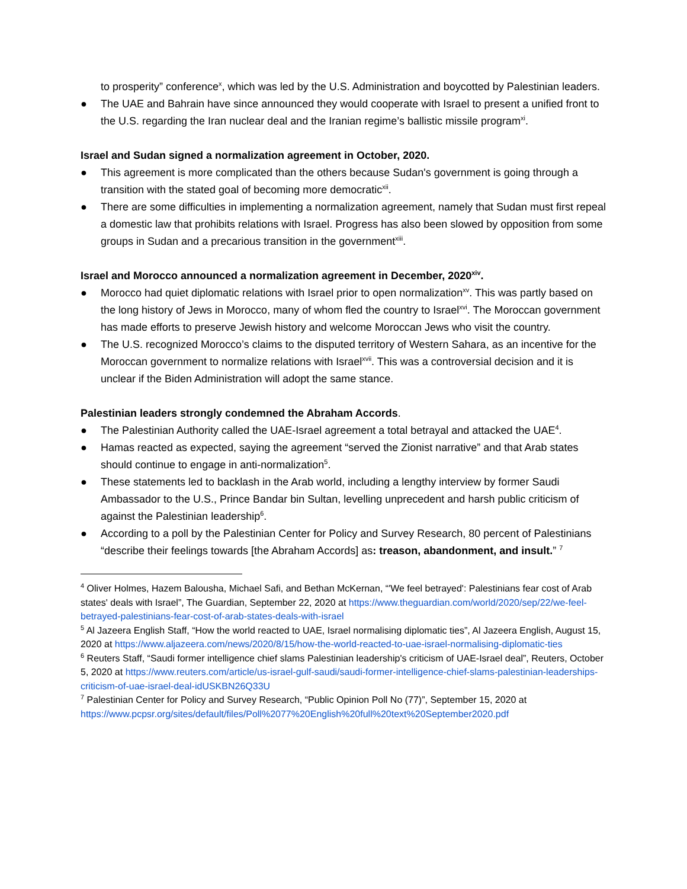to prosperity” conference<sup>x</sup>, which was led by the U.S. Administration and boycotted by Palestinian leaders.
● The UAE and Bahrain have since announced they would cooperate with Israel to present a unified front to the U.S. regarding the Iran nuclear deal and the Iranian regime’s ballistic missile program<sup>xi</sup>.
Israel and Sudan signed a normalization agreement in October, 2020.
● This agreement is more complicated than the others because Sudan's government is going through a transition with the stated goal of becoming more democratic<sup>xii</sup>.
● There are some difficulties in implementing a normalization agreement, namely that Sudan must first repeal a domestic law that prohibits relations with Israel. Progress has also been slowed by opposition from some groups in Sudan and a precarious transition in the government<sup>xiii</sup>.
Israel and Morocco announced a normalization agreement in December, 2020<sup>xiv</sup>.
● Morocco had quiet diplomatic relations with Israel prior to open normalization<sup>xv</sup>. This was partly based on the long history of Jews in Morocco, many of whom fled the country to Israel<sup>xvi</sup>. The Moroccan government has made efforts to preserve Jewish history and welcome Moroccan Jews who visit the country.
● The U.S. recognized Morocco’s claims to the disputed territory of Western Sahara, as an incentive for the Moroccan government to normalize relations with Israel<sup>xvii</sup>. This was a controversial decision and it is unclear if the Biden Administration will adopt the same stance.
Palestinian leaders strongly condemned the Abraham Accords.
● The Palestinian Authority called the UAE-Israel agreement a total betrayal and attacked the UAE<sup>4</sup>.
● Hamas reacted as expected, saying the agreement “served the Zionist narrative” and that Arab states should continue to engage in anti-normalization<sup>5</sup>.
● These statements led to backlash in the Arab world, including a lengthy interview by former Saudi Ambassador to the U.S., Prince Bandar bin Sultan, levelling unprecedent and harsh public criticism of against the Palestinian leadership<sup>6</sup>.
● According to a poll by the Palestinian Center for Policy and Survey Research, 80 percent of Palestinians “describe their feelings towards [the Abraham Accords] as: treason, abandonment, and insult.” <sup>7</sup>
<sup>4</sup> Oliver Holmes, Hazem Balousha, Michael Safi, and Bethan McKernan, “'We feel betrayed': Palestinians fear cost of Arab states' deals with Israel”, The Guardian, September 22, 2020 at https://www.theguardian.com/world/2020/sep/22/we-feel-betrayed-palestinians-fear-cost-of-arab-states-deals-with-israel
<sup>5</sup> Al Jazeera English Staff, “How the world reacted to UAE, Israel normalising diplomatic ties”, Al Jazeera English, August 15, 2020 at https://www.aljazeera.com/news/2020/8/15/how-the-world-reacted-to-uae-israel-normalising-diplomatic-ties
<sup>6</sup> Reuters Staff, “Saudi former intelligence chief slams Palestinian leadership's criticism of UAE-Israel deal”, Reuters, October 5, 2020 at https://www.reuters.com/article/us-israel-gulf-saudi/saudi-former-intelligence-chief-slams-palestinian-leaderships-criticism-of-uae-israel-deal-idUSKBN26Q33U
<sup>7</sup> Palestinian Center for Policy and Survey Research, “Public Opinion Poll No (77)”, September 15, 2020 at https://www.pcpsr.org/sites/default/files/Poll%2077%20English%20full%20text%20September2020.pdf